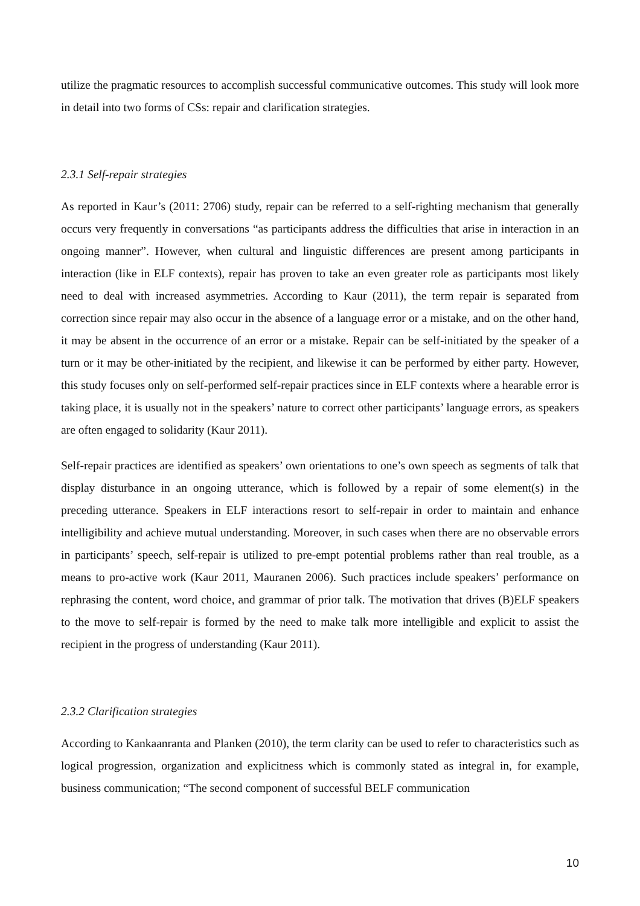utilize the pragmatic resources to accomplish successful communicative outcomes. This study will look more in detail into two forms of CSs: repair and clarification strategies.
2.3.1 Self-repair strategies
As reported in Kaur’s (2011: 2706) study, repair can be referred to a self-righting mechanism that generally occurs very frequently in conversations “as participants address the difficulties that arise in interaction in an ongoing manner”. However, when cultural and linguistic differences are present among participants in interaction (like in ELF contexts), repair has proven to take an even greater role as participants most likely need to deal with increased asymmetries. According to Kaur (2011), the term repair is separated from correction since repair may also occur in the absence of a language error or a mistake, and on the other hand, it may be absent in the occurrence of an error or a mistake. Repair can be self-initiated by the speaker of a turn or it may be other-initiated by the recipient, and likewise it can be performed by either party. However, this study focuses only on self-performed self-repair practices since in ELF contexts where a hearable error is taking place, it is usually not in the speakers’ nature to correct other participants’ language errors, as speakers are often engaged to solidarity (Kaur 2011).
Self-repair practices are identified as speakers’ own orientations to one’s own speech as segments of talk that display disturbance in an ongoing utterance, which is followed by a repair of some element(s) in the preceding utterance. Speakers in ELF interactions resort to self-repair in order to maintain and enhance intelligibility and achieve mutual understanding. Moreover, in such cases when there are no observable errors in participants’ speech, self-repair is utilized to pre-empt potential problems rather than real trouble, as a means to pro-active work (Kaur 2011, Mauranen 2006). Such practices include speakers’ performance on rephrasing the content, word choice, and grammar of prior talk. The motivation that drives (B)ELF speakers to the move to self-repair is formed by the need to make talk more intelligible and explicit to assist the recipient in the progress of understanding (Kaur 2011).
2.3.2 Clarification strategies
According to Kankaanranta and Planken (2010), the term clarity can be used to refer to characteristics such as logical progression, organization and explicitness which is commonly stated as integral in, for example, business communication; “The second component of successful BELF communication
10